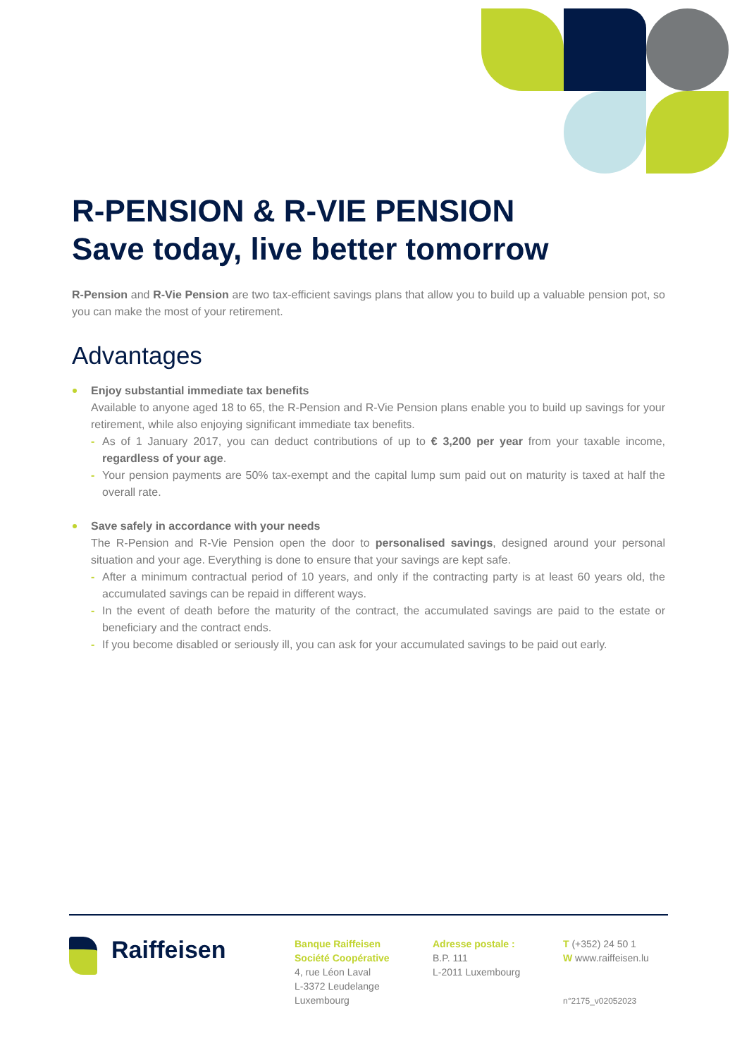R-PENSION & R-VIE PENSION
Save today, live better tomorrow
R-Pension and R-Vie Pension are two tax-efficient savings plans that allow you to build up a valuable pension pot, so you can make the most of your retirement.
Advantages
Enjoy substantial immediate tax benefits
Available to anyone aged 18 to 65, the R-Pension and R-Vie Pension plans enable you to build up savings for your retirement, while also enjoying significant immediate tax benefits.
- As of 1 January 2017, you can deduct contributions of up to € 3,200 per year from your taxable income, regardless of your age.
- Your pension payments are 50% tax-exempt and the capital lump sum paid out on maturity is taxed at half the overall rate.
Save safely in accordance with your needs
The R-Pension and R-Vie Pension open the door to personalised savings, designed around your personal situation and your age. Everything is done to ensure that your savings are kept safe.
- After a minimum contractual period of 10 years, and only if the contracting party is at least 60 years old, the accumulated savings can be repaid in different ways.
- In the event of death before the maturity of the contract, the accumulated savings are paid to the estate or beneficiary and the contract ends.
- If you become disabled or seriously ill, you can ask for your accumulated savings to be paid out early.
Raiffeisen
Banque Raiffeisen
Société Coopérative
4, rue Léon Laval
L-3372 Leudelange
Luxembourg
Adresse postale :
B.P. 111
L-2011 Luxembourg
T (+352) 24 50 1
W www.raiffeisen.lu
n°2175_v02052023